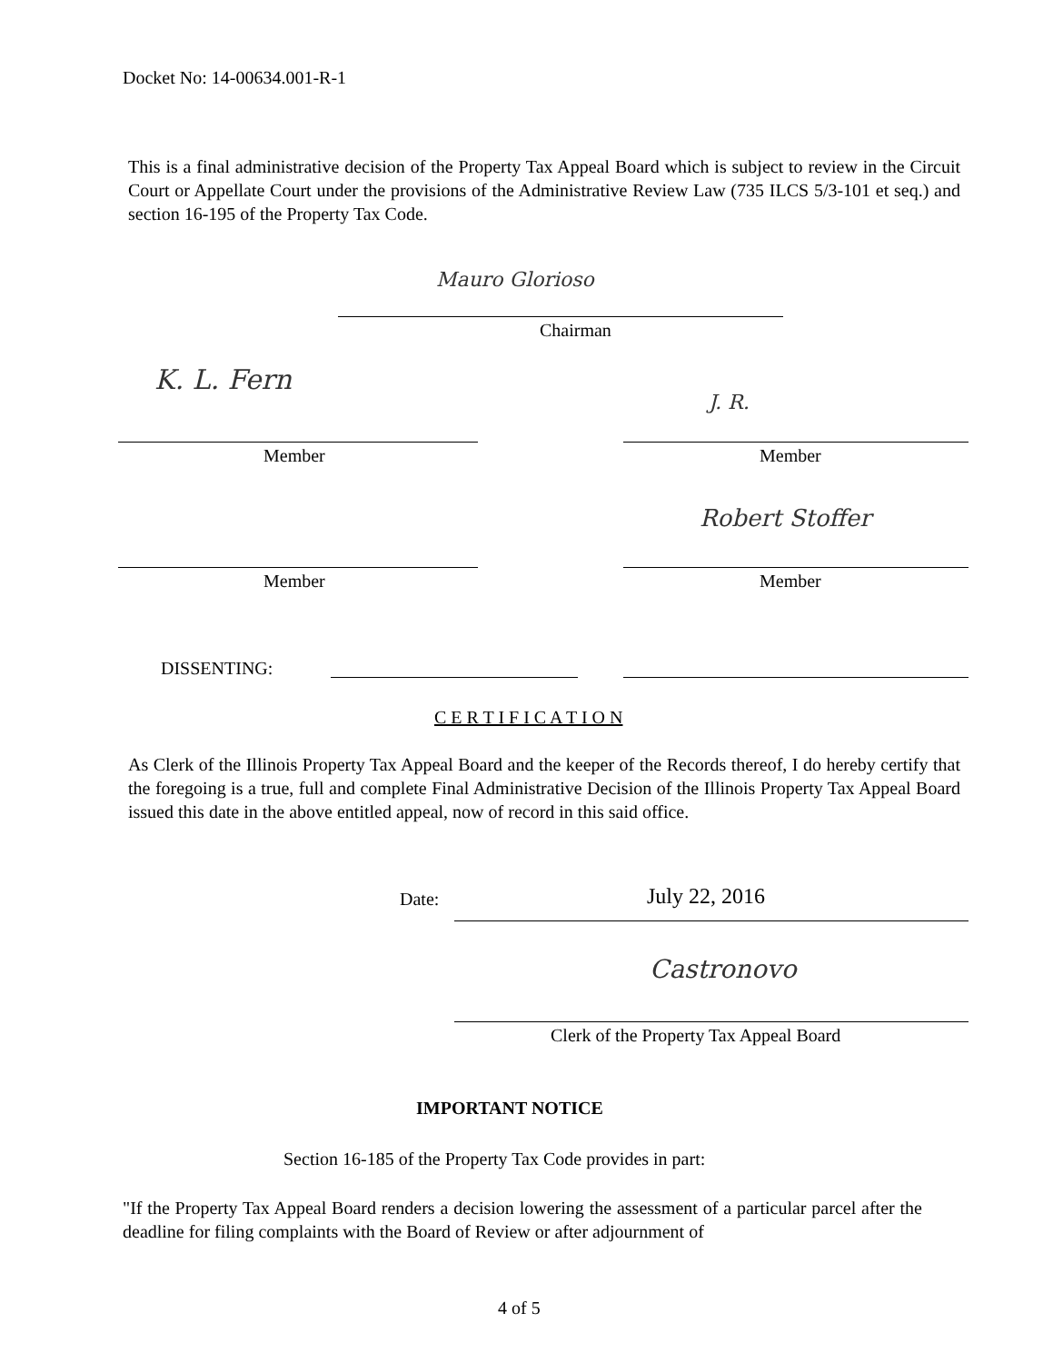Docket No: 14-00634.001-R-1
This is a final administrative decision of the Property Tax Appeal Board which is subject to review in the Circuit Court or Appellate Court under the provisions of the Administrative Review Law (735 ILCS 5/3-101 et seq.) and section 16-195 of the Property Tax Code.
Mauro Glorioso
Chairman
K. L. Fern
J. R.
Member Member
Robert Stoffer
Member Member
DISSENTING:
C E R T I F I C A T I O N
As Clerk of the Illinois Property Tax Appeal Board and the keeper of the Records thereof, I do hereby certify that the foregoing is a true, full and complete Final Administrative Decision of the Illinois Property Tax Appeal Board issued this date in the above entitled appeal, now of record in this said office.
Date: July 22, 2016
Castronovo
Clerk of the Property Tax Appeal Board
IMPORTANT NOTICE
Section 16-185 of the Property Tax Code provides in part:
"If the Property Tax Appeal Board renders a decision lowering the assessment of a particular parcel after the deadline for filing complaints with the Board of Review or after adjournment of
4 of 5